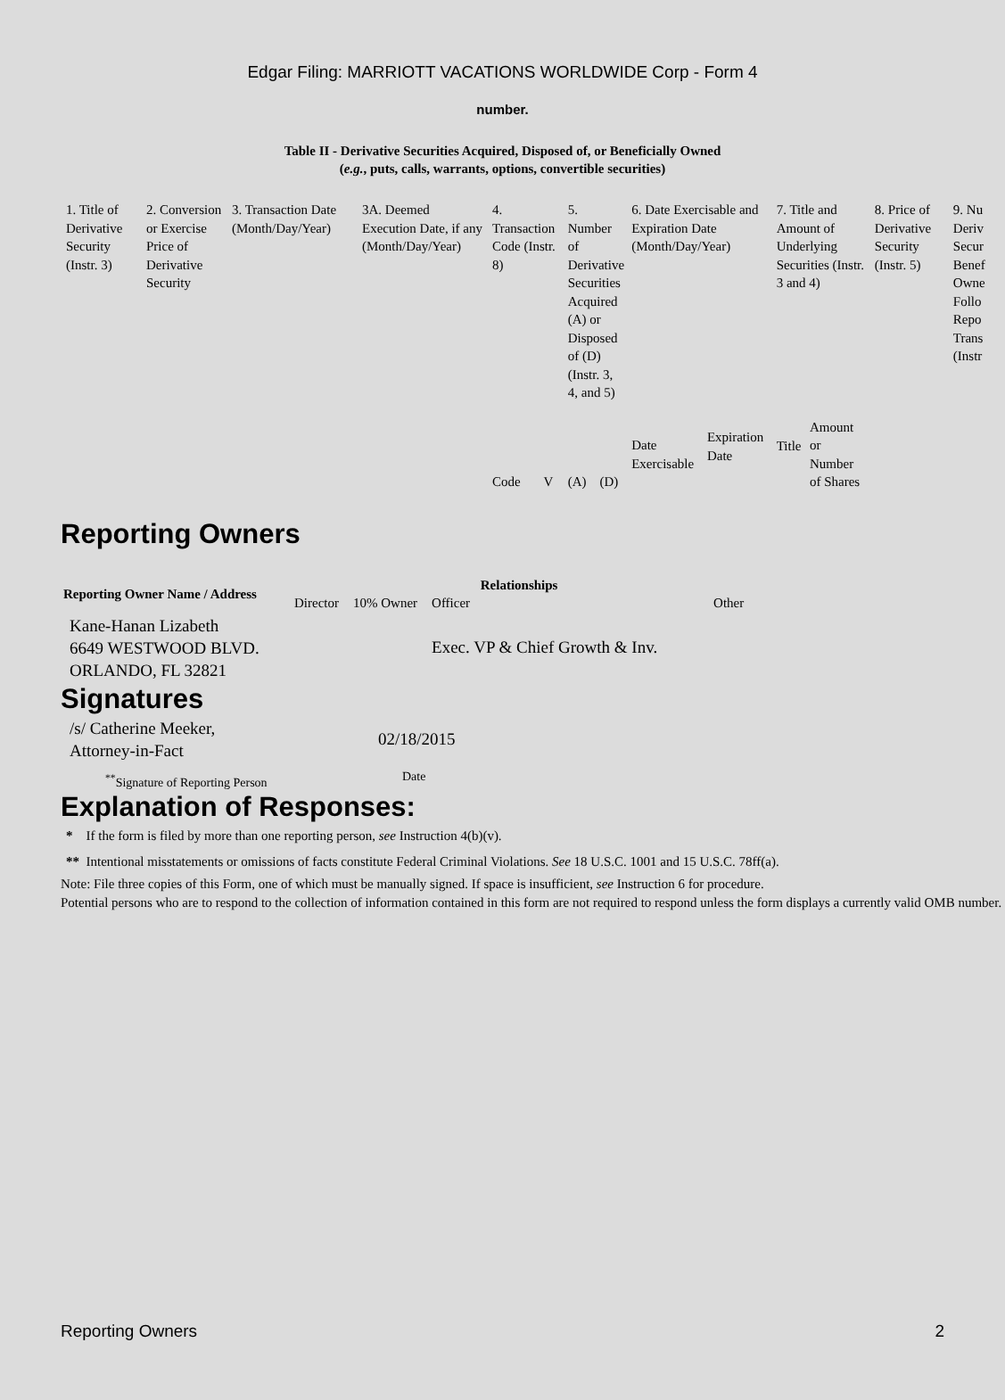Edgar Filing: MARRIOTT VACATIONS WORLDWIDE Corp - Form 4
number.
Table II - Derivative Securities Acquired, Disposed of, or Beneficially Owned
(e.g., puts, calls, warrants, options, convertible securities)
| 1. Title of Derivative Security (Instr. 3) | 2. Conversion or Exercise Price of Derivative Security | 3. Transaction Date (Month/Day/Year) | 3A. Deemed Execution Date, if any (Month/Day/Year) | 4. Transaction Code (Instr. 8) | | 5. Number of Derivative Securities Acquired (A) or Disposed of (D) (Instr. 3, 4, and 5) | | 6. Date Exercisable and Expiration Date (Month/Day/Year) | | 7. Title and Amount of Underlying Securities (Instr. 3 and 4) | | 8. Price of Derivative Security (Instr. 5) | 9. Nu Deriv Secur Benef Owne Follo Repo Trans (Instr |
| | | | | Code | V | (A) | (D) | Date Exercisable | Expiration Date | Title | Amount or Number of Shares | | |
Reporting Owners
| Reporting Owner Name / Address | Relationships | | | |
| --- | --- | --- | --- | --- |
| | Director | 10% Owner | Officer | Other |
| Kane-Hanan Lizabeth 6649 WESTWOOD BLVD. ORLANDO, FL 32821 | | | Exec. VP & Chief Growth & Inv. | |
Signatures
| /s/ Catherine Meeker, Attorney-in-Fact | 02/18/2015 |
| <sup>**</sup> Signature of Reporting Person | Date |
Explanation of Responses:
* If the form is filed by more than one reporting person, see Instruction 4(b)(v).
** Intentional misstatements or omissions of facts constitute Federal Criminal Violations. See 18 U.S.C. 1001 and 15 U.S.C. 78ff(a).
Note: File three copies of this Form, one of which must be manually signed. If space is insufficient, see Instruction 6 for procedure.
Potential persons who are to respond to the collection of information contained in this form are not required to respond unless the form displays a currently valid OMB number.
Reporting Owners 2